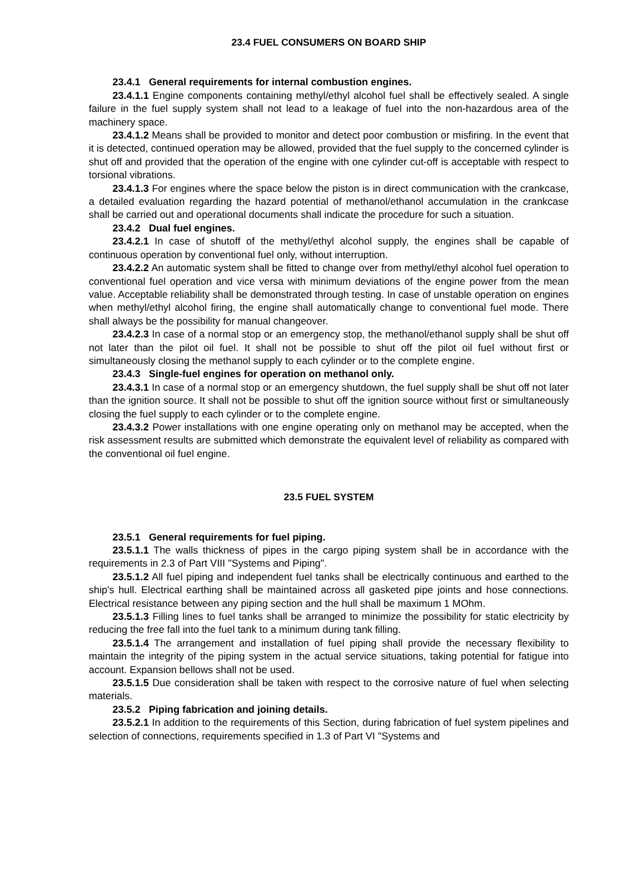23.4 FUEL CONSUMERS ON BOARD SHIP
23.4.1 General requirements for internal combustion engines.
23.4.1.1 Engine components containing methyl/ethyl alcohol fuel shall be effectively sealed. A single failure in the fuel supply system shall not lead to a leakage of fuel into the non-hazardous area of the machinery space.
23.4.1.2 Means shall be provided to monitor and detect poor combustion or misfiring. In the event that it is detected, continued operation may be allowed, provided that the fuel supply to the concerned cylinder is shut off and provided that the operation of the engine with one cylinder cut-off is acceptable with respect to torsional vibrations.
23.4.1.3 For engines where the space below the piston is in direct communication with the crankcase, a detailed evaluation regarding the hazard potential of methanol/ethanol accumulation in the crankcase shall be carried out and operational documents shall indicate the procedure for such a situation.
23.4.2 Dual fuel engines.
23.4.2.1 In case of shutoff of the methyl/ethyl alcohol supply, the engines shall be capable of continuous operation by conventional fuel only, without interruption.
23.4.2.2 An automatic system shall be fitted to change over from methyl/ethyl alcohol fuel operation to conventional fuel operation and vice versa with minimum deviations of the engine power from the mean value. Acceptable reliability shall be demonstrated through testing. In case of unstable operation on engines when methyl/ethyl alcohol firing, the engine shall automatically change to conventional fuel mode. There shall always be the possibility for manual changeover.
23.4.2.3 In case of a normal stop or an emergency stop, the methanol/ethanol supply shall be shut off not later than the pilot oil fuel. It shall not be possible to shut off the pilot oil fuel without first or simultaneously closing the methanol supply to each cylinder or to the complete engine.
23.4.3 Single-fuel engines for operation on methanol only.
23.4.3.1 In case of a normal stop or an emergency shutdown, the fuel supply shall be shut off not later than the ignition source. It shall not be possible to shut off the ignition source without first or simultaneously closing the fuel supply to each cylinder or to the complete engine.
23.4.3.2 Power installations with one engine operating only on methanol may be accepted, when the risk assessment results are submitted which demonstrate the equivalent level of reliability as compared with the conventional oil fuel engine.
23.5 FUEL SYSTEM
23.5.1 General requirements for fuel piping.
23.5.1.1 The walls thickness of pipes in the cargo piping system shall be in accordance with the requirements in 2.3 of Part VIII "Systems and Piping".
23.5.1.2 All fuel piping and independent fuel tanks shall be electrically continuous and earthed to the ship's hull. Electrical earthing shall be maintained across all gasketed pipe joints and hose connections. Electrical resistance between any piping section and the hull shall be maximum 1 MOhm.
23.5.1.3 Filling lines to fuel tanks shall be arranged to minimize the possibility for static electricity by reducing the free fall into the fuel tank to a minimum during tank filling.
23.5.1.4 The arrangement and installation of fuel piping shall provide the necessary flexibility to maintain the integrity of the piping system in the actual service situations, taking potential for fatigue into account. Expansion bellows shall not be used.
23.5.1.5 Due consideration shall be taken with respect to the corrosive nature of fuel when selecting materials.
23.5.2 Piping fabrication and joining details.
23.5.2.1 In addition to the requirements of this Section, during fabrication of fuel system pipelines and selection of connections, requirements specified in 1.3 of Part VI "Systems and